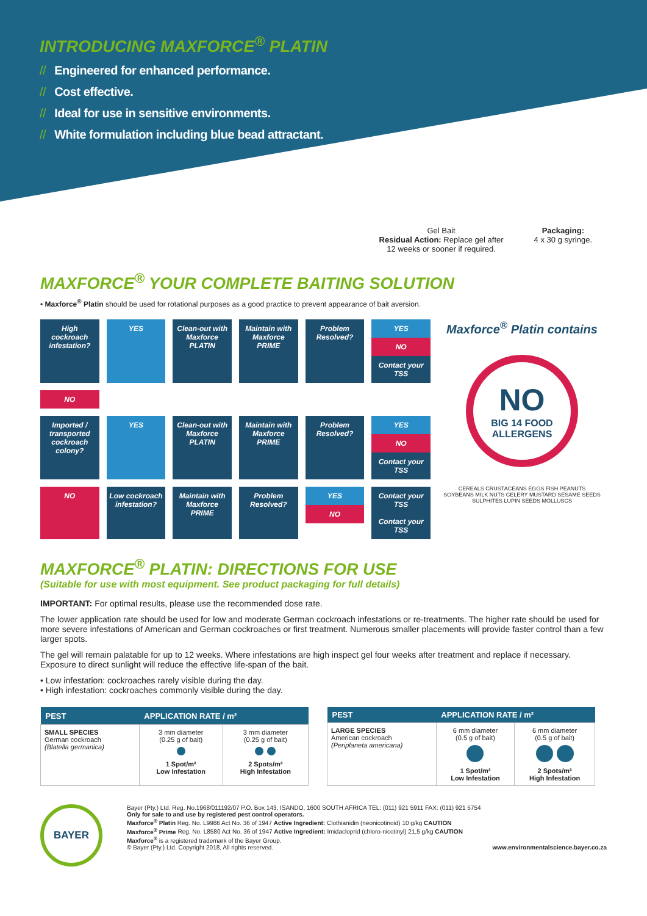INTRODUCING MAXFORCE<sup>®</sup> PLATIN
// Engineered for enhanced performance.
// Cost effective.
// Ideal for use in sensitive environments.
// White formulation including blue bead attractant.
Gel Bait
Residual Action: Replace gel after
12 weeks or sooner if required.
Packaging:
4 x 30 g syringe.
MAXFORCE<sup>®</sup> YOUR COMPLETE BAITING SOLUTION
• Maxforce<sup>®</sup> Platin should be used for rotational purposes as a good practice to prevent appearance of bait aversion.
High cockroach infestation?
YES
Clean-out with Maxforce PLATIN
Maintain with Maxforce PRIME
Problem Resolved?
YES
NO
Contact your TSS
NO
Imported / transported cockroach colony?
YES
Clean-out with Maxforce PLATIN
Maintain with Maxforce PRIME
Problem Resolved?
YES
NO
Contact your TSS
NO
Low cockroach infestation?
Maintain with Maxforce PRIME
Problem Resolved?
YES
NO
Contact your TSS
Contact your TSS
Maxforce<sup>®</sup> Platin contains
NO
BIG 14 FOOD ALLERGENS
CEREALS CRUSTACEANS EGGS FISH PEANUTS SOYBEANS MILK NUTS CELERY MUSTARD SESAME SEEDS SULPHITES LUPIN SEEDS MOLLUSCS
MAXFORCE<sup>®</sup> PLATIN: DIRECTIONS FOR USE
(Suitable for use with most equipment. See product packaging for full details)
IMPORTANT: For optimal results, please use the recommended dose rate.
The lower application rate should be used for low and moderate German cockroach infestations or re-treatments. The higher rate should be used for more severe infestations of American and German cockroaches or first treatment. Numerous smaller placements will provide faster control than a few larger spots.
The gel will remain palatable for up to 12 weeks. Where infestations are high inspect gel four weeks after treatment and replace if necessary. Exposure to direct sunlight will reduce the effective life-span of the bait.
• Low infestation: cockroaches rarely visible during the day.
• High infestation: cockroaches commonly visible during the day.
| PEST | APPLICATION RATE / m² | |
| --- | --- | --- |
| SMALL SPECIES German cockroach (Blatella germanica) | 3 mm diameter (0.25 g of bait) 1 Spot/m² Low Infestation | 3 mm diameter (0.25 g of bait) 2 Spots/m² High Infestation |
| PEST | APPLICATION RATE / m² | |
| --- | --- | --- |
| LARGE SPECIES American cockroach (Periplaneta americana) | 6 mm diameter (0.5 g of bait) 1 Spot/m² Low Infestation | 6 mm diameter (0.5 g of bait) 2 Spots/m² High Infestation |
BAYER
Bayer (Pty.) Ltd. Reg. No.1968/011192/07 P.O. Box 143, ISANDO, 1600 SOUTH AFRICA TEL: (011) 921 5911 FAX: (011) 921 5754
Only for sale to and use by registered pest control operators.
Maxforce<sup>®</sup> Platin Reg. No. L9986 Act No. 36 of 1947 Active Ingredient: Clothianidin (neonicotinoid) 10 g/kg CAUTION
Maxforce<sup>®</sup> Prime Reg. No. L8580 Act No. 36 of 1947 Active Ingredient: Imidacloprid (chloro-nicotinyl) 21,5 g/kg CAUTION
Maxforce<sup>®</sup> is a registered trademark of the Bayer Group.
© Bayer (Pty.) Ltd. Copyright 2018, All rights reserved. www.environmentalscience.bayer.co.za